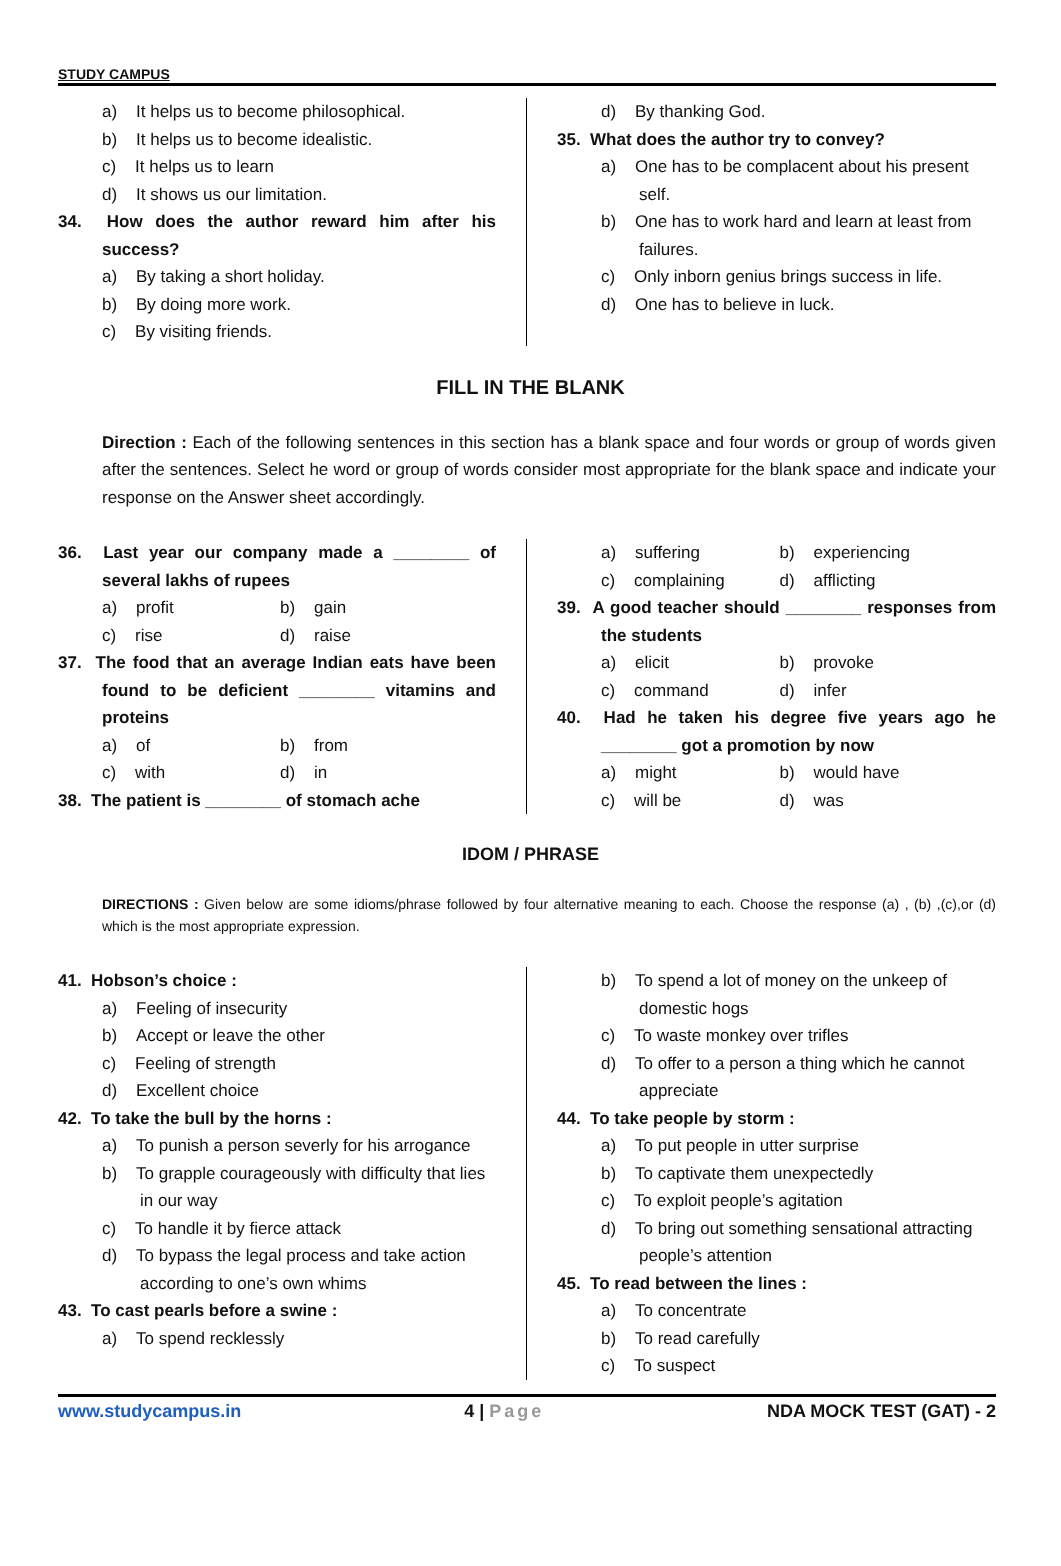STUDY CAMPUS
a) It helps us to become philosophical.
b) It helps us to become idealistic.
c) It helps us to learn
d) It shows us our limitation.
34. How does the author reward him after his success?
a) By taking a short holiday.
b) By doing more work.
c) By visiting friends.
d) By thanking God.
35. What does the author try to convey?
a) One has to be complacent about his present self.
b) One has to work hard and learn at least from failures.
c) Only inborn genius brings success in life.
d) One has to believe in luck.
FILL IN THE BLANK
Direction : Each of the following sentences in this section has a blank space and four words or group of words given after the sentences. Select he word or group of words consider most appropriate for the blank space and indicate your response on the Answer sheet accordingly.
36. Last year our company made a ________ of several lakhs of rupees
a) profit b) gain
c) rise d) raise
37. The food that an average Indian eats have been found to be deficient ________ vitamins and proteins
a) of b) from
c) with d) in
38. The patient is ________ of stomach ache
a) suffering b) experiencing
c) complaining d) afflicting
39. A good teacher should ________ responses from the students
a) elicit b) provoke
c) command d) infer
40. Had he taken his degree five years ago he ________ got a promotion by now
a) might b) would have
c) will be d) was
IDOM / PHRASE
DIRECTIONS : Given below are some idioms/phrase followed by four alternative meaning to each. Choose the response (a) , (b) ,(c),or (d) which is the most appropriate expression.
41. Hobson’s choice :
a) Feeling of insecurity
b) Accept or leave the other
c) Feeling of strength
d) Excellent choice
42. To take the bull by the horns :
a) To punish a person severly for his arrogance
b) To grapple courageously with difficulty that lies in our way
c) To handle it by fierce attack
d) To bypass the legal process and take action according to one’s own whims
43. To cast pearls before a swine :
a) To spend recklessly
b) To spend a lot of money on the unkeep of domestic hogs
c) To waste monkey over trifles
d) To offer to a person a thing which he cannot appreciate
44. To take people by storm :
a) To put people in utter surprise
b) To captivate them unexpectedly
c) To exploit people’s agitation
d) To bring out something sensational attracting people’s attention
45. To read between the lines :
a) To concentrate
b) To read carefully
c) To suspect
www.studycampus.in 4 | Page NDA MOCK TEST (GAT) - 2